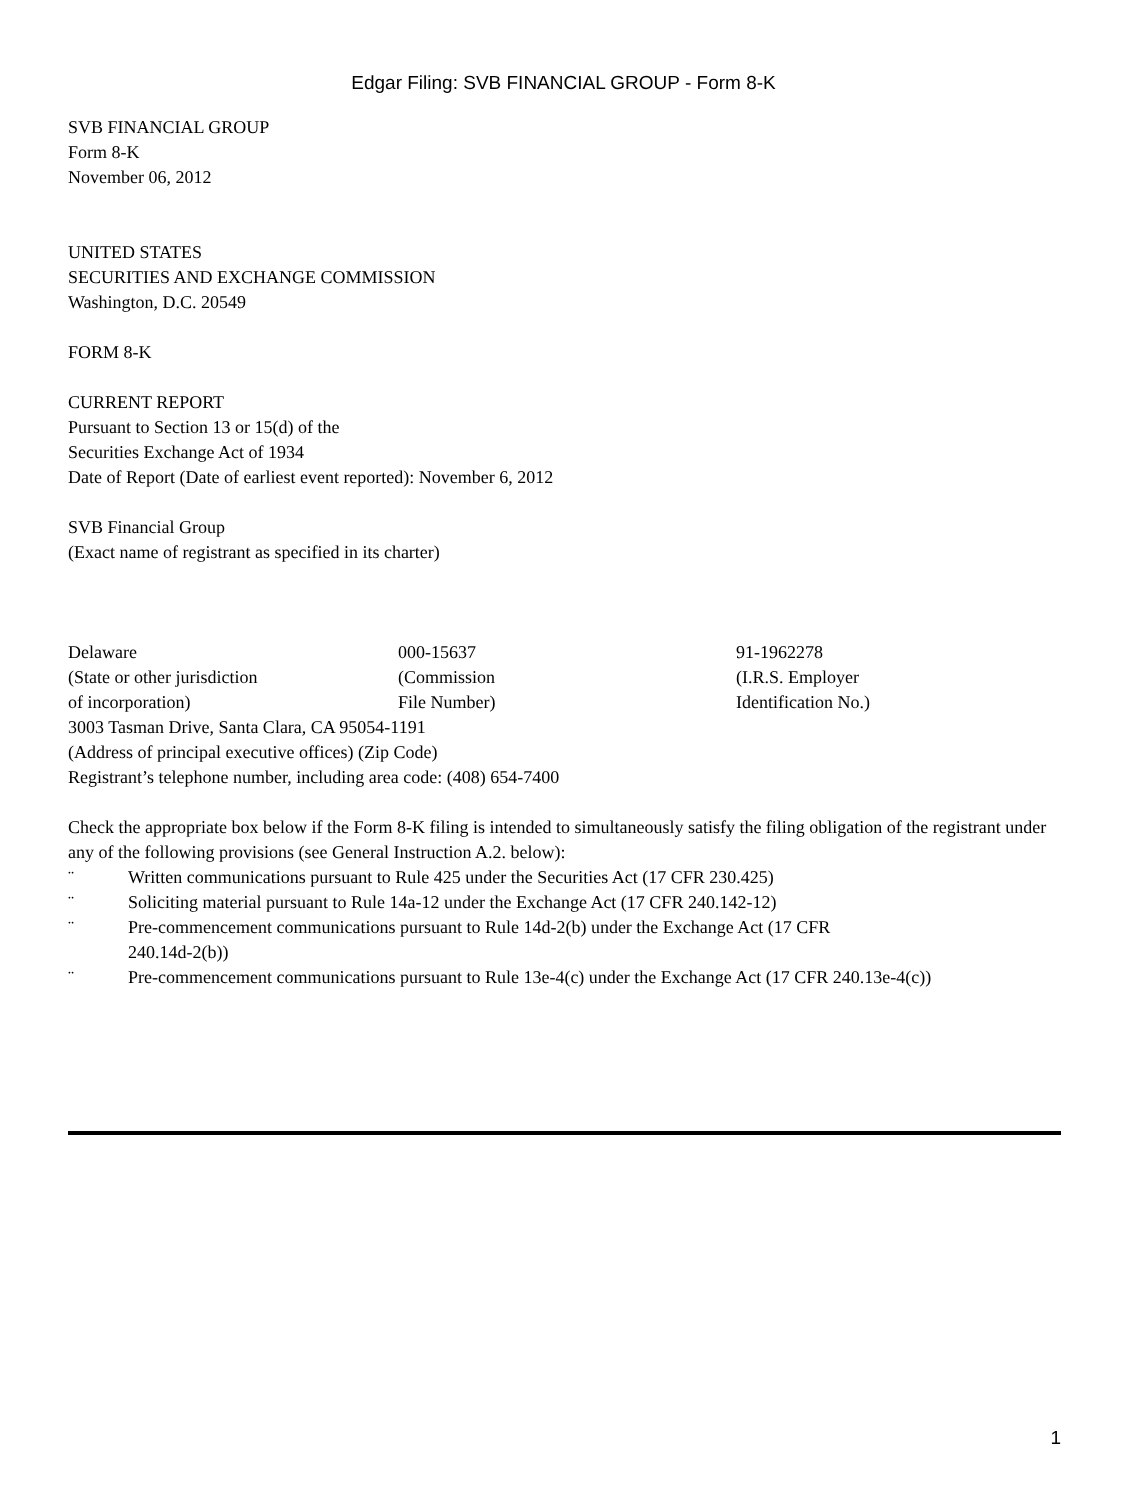Edgar Filing: SVB FINANCIAL GROUP - Form 8-K
SVB FINANCIAL GROUP
Form 8-K
November 06, 2012
UNITED STATES
SECURITIES AND EXCHANGE COMMISSION
Washington, D.C. 20549
FORM 8-K
CURRENT REPORT
Pursuant to Section 13 or 15(d) of the
Securities Exchange Act of 1934
Date of Report (Date of earliest event reported): November 6, 2012
SVB Financial Group
(Exact name of registrant as specified in its charter)
| Delaware (State or other jurisdiction of incorporation) | 000-15637 (Commission File Number) | 91-1962278 (I.R.S. Employer Identification No.) |
3003 Tasman Drive, Santa Clara, CA 95054-1191
(Address of principal executive offices) (Zip Code)
Registrant’s telephone number, including area code: (408) 654-7400
Check the appropriate box below if the Form 8-K filing is intended to simultaneously satisfy the filing obligation of the registrant under any of the following provisions (see General Instruction A.2. below):
| ¨ | Written communications pursuant to Rule 425 under the Securities Act (17 CFR 230.425) |
| ¨ | Soliciting material pursuant to Rule 14a-12 under the Exchange Act (17 CFR 240.142-12) |
| ¨ | Pre-commencement communications pursuant to Rule 14d-2(b) under the Exchange Act (17 CFR 240.14d-2(b)) |
| ¨ | Pre-commencement communications pursuant to Rule 13e-4(c) under the Exchange Act (17 CFR 240.13e-4(c)) |
1